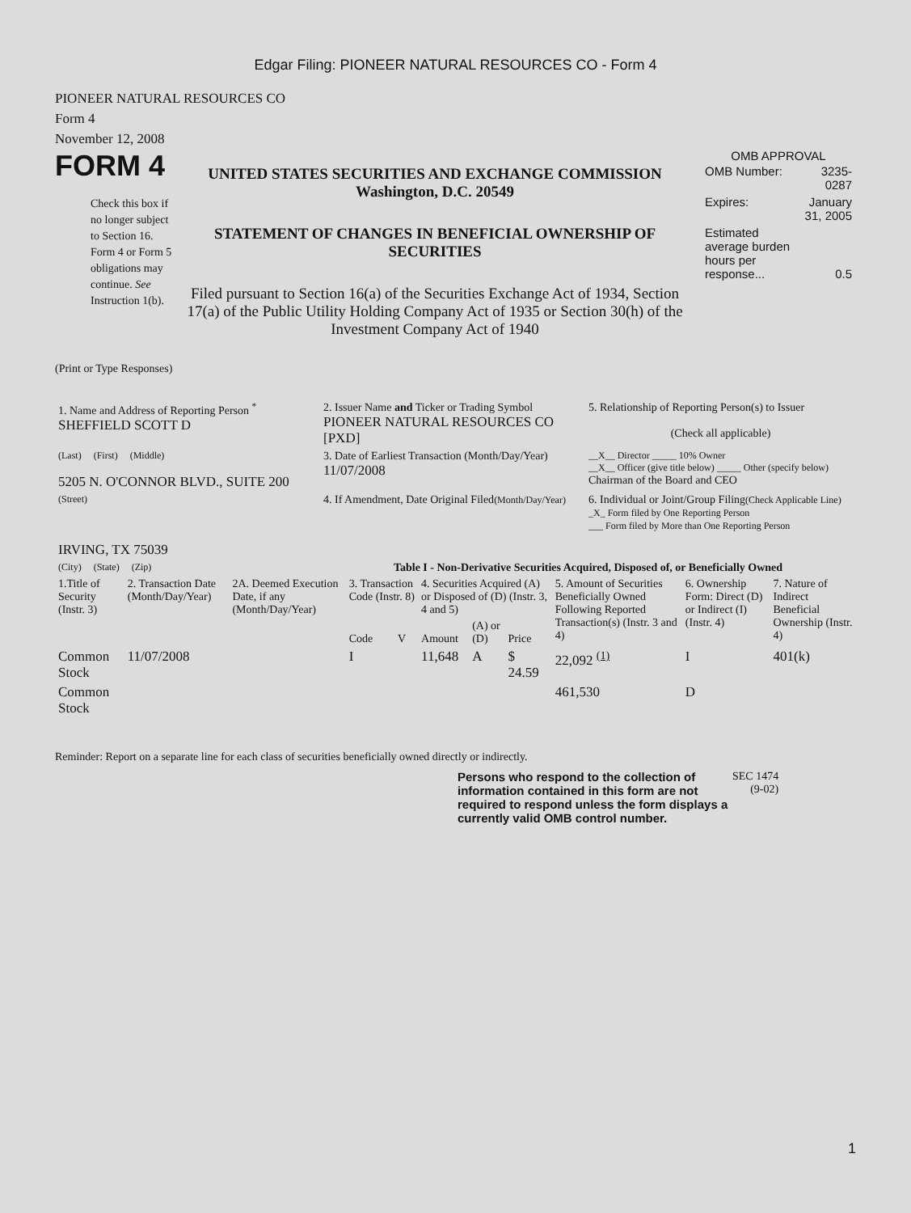Edgar Filing: PIONEER NATURAL RESOURCES CO - Form 4
PIONEER NATURAL RESOURCES CO
Form 4
November 12, 2008
FORM 4
Check this box if no longer subject to Section 16. Form 4 or Form 5 obligations may continue. See Instruction 1(b).
UNITED STATES SECURITIES AND EXCHANGE COMMISSION
Washington, D.C. 20549
STATEMENT OF CHANGES IN BENEFICIAL OWNERSHIP OF SECURITIES
Filed pursuant to Section 16(a) of the Securities Exchange Act of 1934, Section 17(a) of the Public Utility Holding Company Act of 1935 or Section 30(h) of the Investment Company Act of 1940
OMB APPROVAL
| OMB Number: | 3235-0287 |
| Expires: | January 31, 2005 |
| Estimated average burden hours per response... | 0.5 |
(Print or Type Responses)
| 1. Name and Address of Reporting Person <sup>*</sup> SHEFFIELD SCOTT D | 2. Issuer Name and Ticker or Trading Symbol PIONEER NATURAL RESOURCES CO [PXD] | 5. Relationship of Reporting Person(s) to Issuer (Check all applicable) |
| (Last) (First) (Middle) 5205 N. O'CONNOR BLVD., SUITE 200 | 3. Date of Earliest Transaction (Month/Day/Year) 11/07/2008 | __X__ Director _____ 10% Owner __X__ Officer (give title below) _____ Other (specify below) Chairman of the Board and CEO |
| (Street) IRVING, TX 75039 | 4. If Amendment, Date Original Filed (Month/Day/Year) | 6. Individual or Joint/Group Filing (Check Applicable Line) _X_ Form filed by One Reporting Person ___ Form filed by More than One Reporting Person |
| (City) (State) (Zip) | Table I - Non-Derivative Securities Acquired, Disposed of, or Beneficially Owned | |
| 1.Title of Security (Instr. 3) | 2. Transaction Date (Month/Day/Year) | 2A. Deemed Execution Date, if any (Month/Day/Year) | 3. Transaction Code (Instr. 8) | | 4. Securities Acquired (A) or Disposed of (D) (Instr. 3, 4 and 5) | | | 5. Amount of Securities Beneficially Owned Following Reported Transaction(s) (Instr. 3 and 4) | 6. Ownership Form: Direct (D) or Indirect (I) (Instr. 4) | 7. Nature of Indirect Beneficial Ownership (Instr. 4) |
| --- | --- | --- | --- | --- | --- | --- | --- | --- | --- | --- |
| | | | Code | V | Amount | (A) or (D) | Price | | | |
| Common Stock | 11/07/2008 | | I | | 11,648 | A | $ 24.59 | 22,092 <sup>(1)</sup> | I | 401(k) |
| Common Stock | | | | | | | | 461,530 | D | |
Reminder: Report on a separate line for each class of securities beneficially owned directly or indirectly.
Persons who respond to the collection of information contained in this form are not required to respond unless the form displays a currently valid OMB control number.
SEC 1474
(9-02)
1